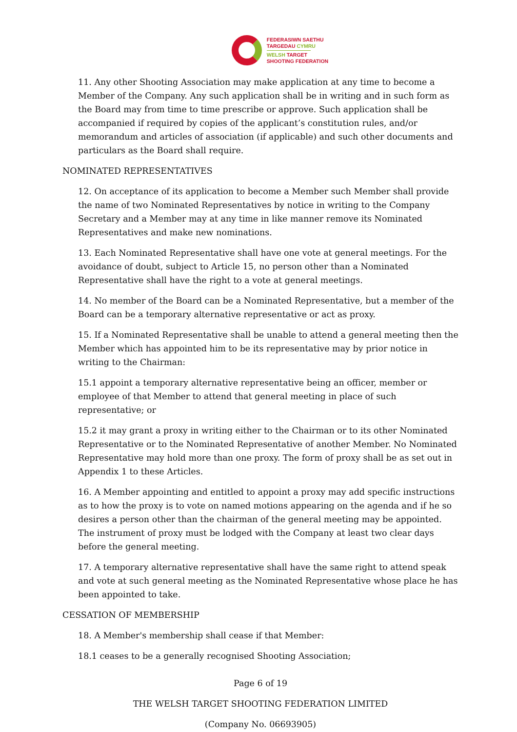FEDERASIWN SAETHU
TARGEDAU CYMRU
WELSH TARGET
SHOOTING FEDERATION
11. Any other Shooting Association may make application at any time to become a Member of the Company. Any such application shall be in writing and in such form as the Board may from time to time prescribe or approve. Such application shall be accompanied if required by copies of the applicant’s constitution rules, and/or memorandum and articles of association (if applicable) and such other documents and particulars as the Board shall require.
NOMINATED REPRESENTATIVES
12. On acceptance of its application to become a Member such Member shall provide the name of two Nominated Representatives by notice in writing to the Company Secretary and a Member may at any time in like manner remove its Nominated Representatives and make new nominations.
13. Each Nominated Representative shall have one vote at general meetings. For the avoidance of doubt, subject to Article 15, no person other than a Nominated Representative shall have the right to a vote at general meetings.
14. No member of the Board can be a Nominated Representative, but a member of the Board can be a temporary alternative representative or act as proxy.
15. If a Nominated Representative shall be unable to attend a general meeting then the Member which has appointed him to be its representative may by prior notice in writing to the Chairman:
15.1 appoint a temporary alternative representative being an officer, member or employee of that Member to attend that general meeting in place of such representative; or
15.2 it may grant a proxy in writing either to the Chairman or to its other Nominated Representative or to the Nominated Representative of another Member. No Nominated Representative may hold more than one proxy. The form of proxy shall be as set out in Appendix 1 to these Articles.
16. A Member appointing and entitled to appoint a proxy may add specific instructions as to how the proxy is to vote on named motions appearing on the agenda and if he so desires a person other than the chairman of the general meeting may be appointed. The instrument of proxy must be lodged with the Company at least two clear days before the general meeting.
17. A temporary alternative representative shall have the same right to attend speak and vote at such general meeting as the Nominated Representative whose place he has been appointed to take.
CESSATION OF MEMBERSHIP
18. A Member's membership shall cease if that Member:
18.1 ceases to be a generally recognised Shooting Association;
Page 6 of 19
THE WELSH TARGET SHOOTING FEDERATION LIMITED
(Company No. 06693905)